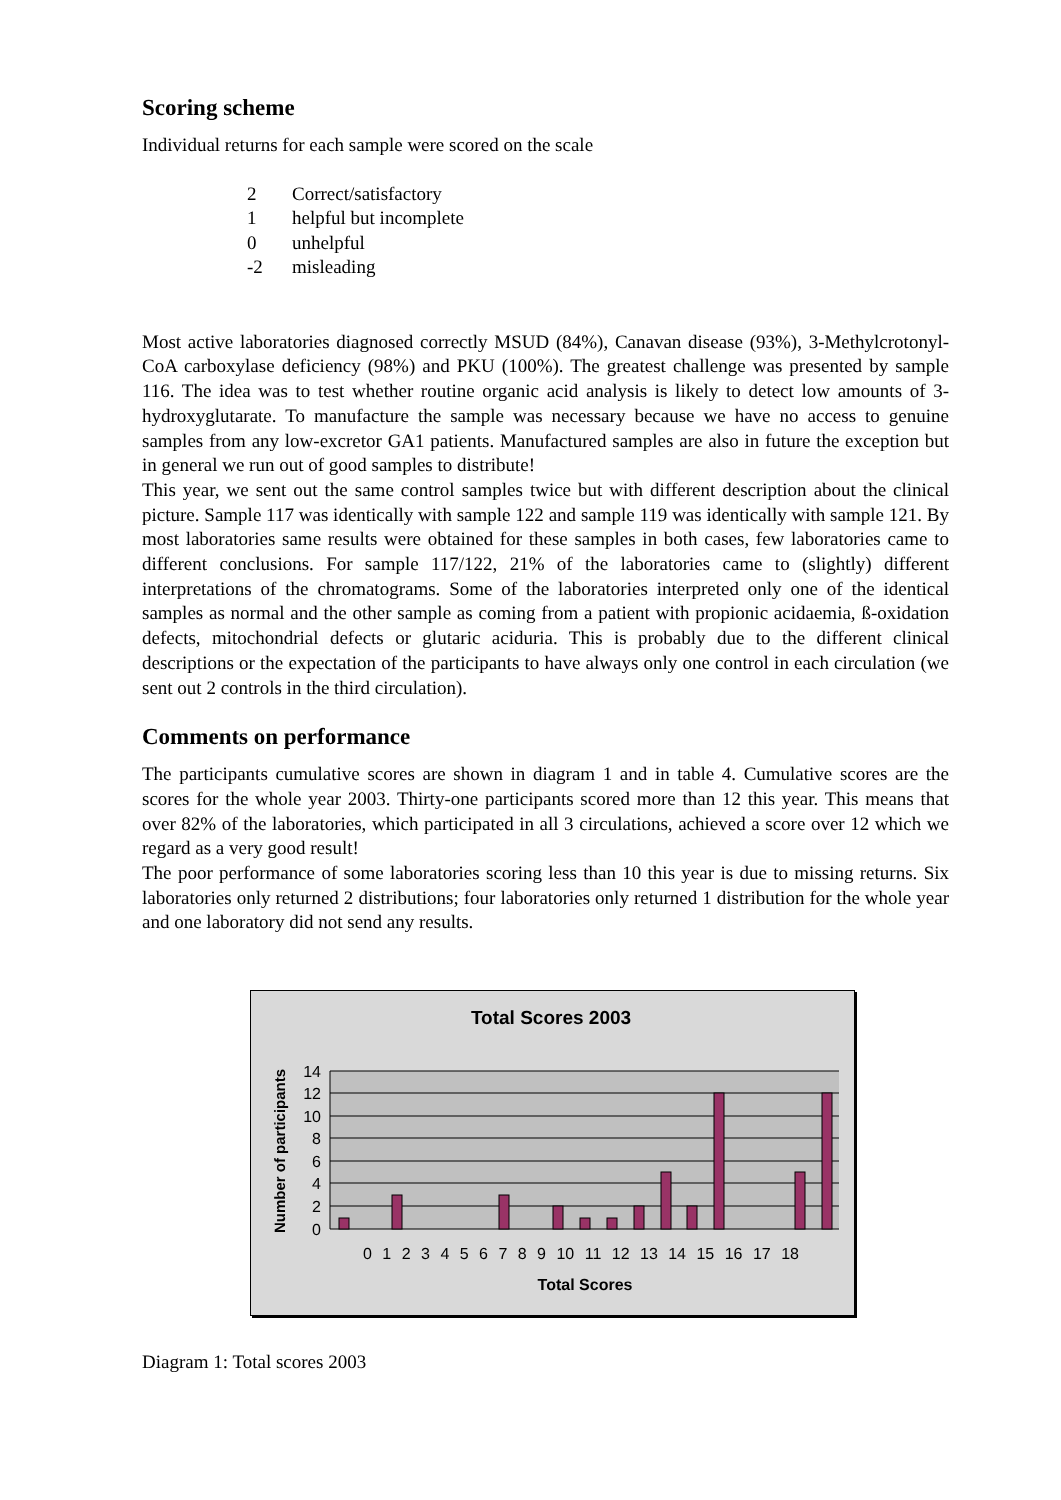Scoring scheme
Individual returns for each sample were scored on the scale
2 Correct/satisfactory
1 helpful but incomplete
0 unhelpful
-2 misleading
Most active laboratories diagnosed correctly MSUD (84%), Canavan disease (93%), 3-Methylcrotonyl-CoA carboxylase deficiency (98%) and PKU (100%). The greatest challenge was presented by sample 116. The idea was to test whether routine organic acid analysis is likely to detect low amounts of 3-hydroxyglutarate. To manufacture the sample was necessary because we have no access to genuine samples from any low-excretor GA1 patients. Manufactured samples are also in future the exception but in general we run out of good samples to distribute!
This year, we sent out the same control samples twice but with different description about the clinical picture. Sample 117 was identically with sample 122 and sample 119 was identically with sample 121. By most laboratories same results were obtained for these samples in both cases, few laboratories came to different conclusions. For sample 117/122, 21% of the laboratories came to (slightly) different interpretations of the chromatograms. Some of the laboratories interpreted only one of the identical samples as normal and the other sample as coming from a patient with propionic acidaemia, ß-oxidation defects, mitochondrial defects or glutaric aciduria. This is probably due to the different clinical descriptions or the expectation of the participants to have always only one control in each circulation (we sent out 2 controls in the third circulation).
Comments on performance
The participants cumulative scores are shown in diagram 1 and in table 4. Cumulative scores are the scores for the whole year 2003. Thirty-one participants scored more than 12 this year. This means that over 82% of the laboratories, which participated in all 3 circulations, achieved a score over 12 which we regard as a very good result!
The poor performance of some laboratories scoring less than 10 this year is due to missing returns. Six laboratories only returned 2 distributions; four laboratories only returned 1 distribution for the whole year and one laboratory did not send any results.
Total Scores 2003
14
12
10
8
6
4
2
0
0 1 2 3 4 5 6 7 8 9 10 11 12 13 14 15 16 17 18
Total Scores
Number of participants
Diagram 1: Total scores 2003